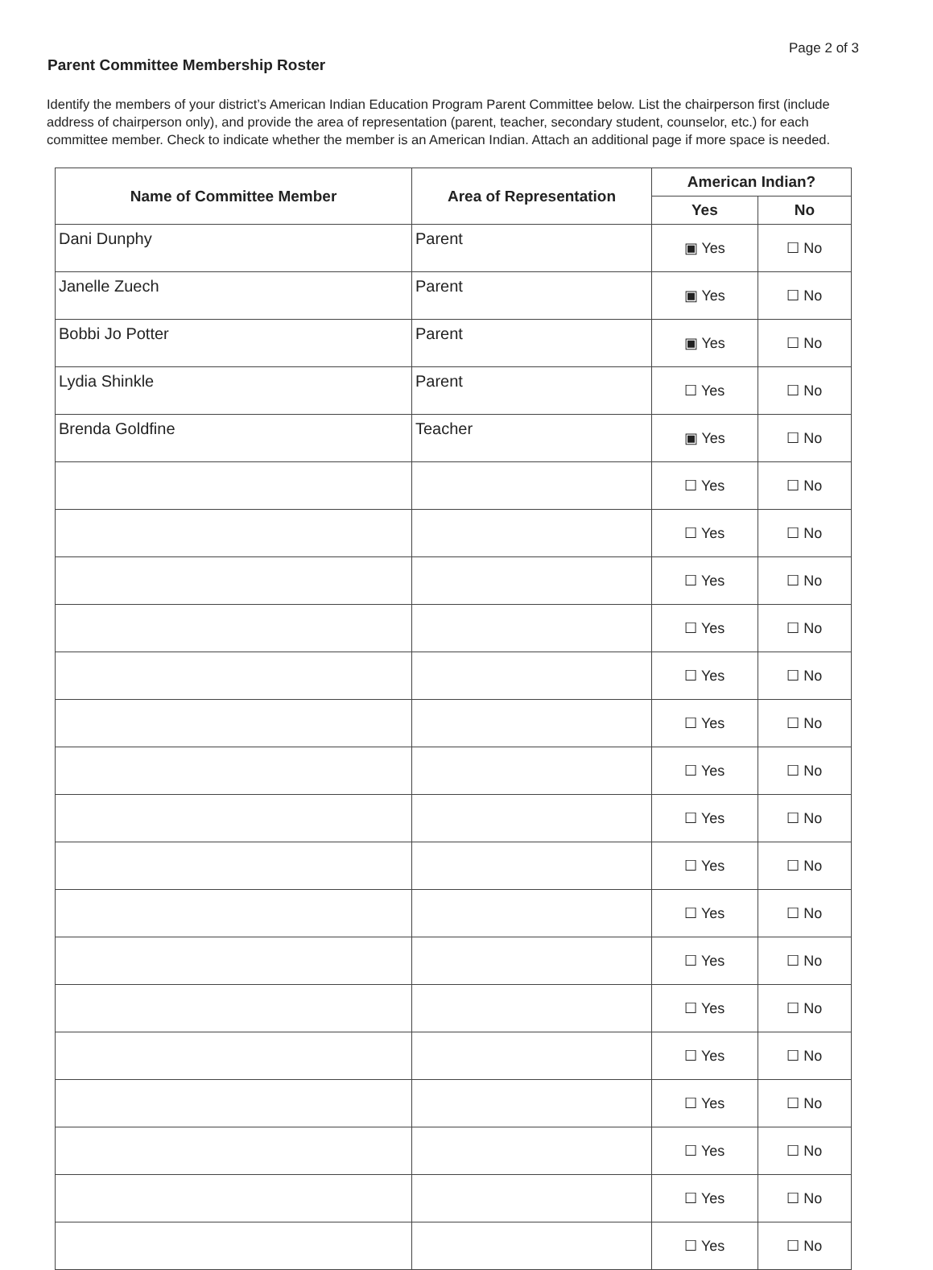Page 2 of 3
Parent Committee Membership Roster
Identify the members of your district’s American Indian Education Program Parent Committee below. List the chairperson first (include address of chairperson only), and provide the area of representation (parent, teacher, secondary student, counselor, etc.) for each committee member. Check to indicate whether the member is an American Indian. Attach an additional page if more space is needed.
| Name of Committee Member | Area of Representation | American Indian? | |
| --- | --- | --- | --- |
| | | Yes | No |
| Dani Dunphy | Parent | ▣ Yes | ☐ No |
| Janelle Zuech | Parent | ▣ Yes | ☐ No |
| Bobbi Jo Potter | Parent | ▣ Yes | ☐ No |
| Lydia Shinkle | Parent | ☐ Yes | ☐ No |
| Brenda Goldfine | Teacher | ▣ Yes | ☐ No |
| | | ☐ Yes | ☐ No |
| | | ☐ Yes | ☐ No |
| | | ☐ Yes | ☐ No |
| | | ☐ Yes | ☐ No |
| | | ☐ Yes | ☐ No |
| | | ☐ Yes | ☐ No |
| | | ☐ Yes | ☐ No |
| | | ☐ Yes | ☐ No |
| | | ☐ Yes | ☐ No |
| | | ☐ Yes | ☐ No |
| | | ☐ Yes | ☐ No |
| | | ☐ Yes | ☐ No |
| | | ☐ Yes | ☐ No |
| | | ☐ Yes | ☐ No |
| | | ☐ Yes | ☐ No |
| | | ☐ Yes | ☐ No |
| | | ☐ Yes | ☐ No |